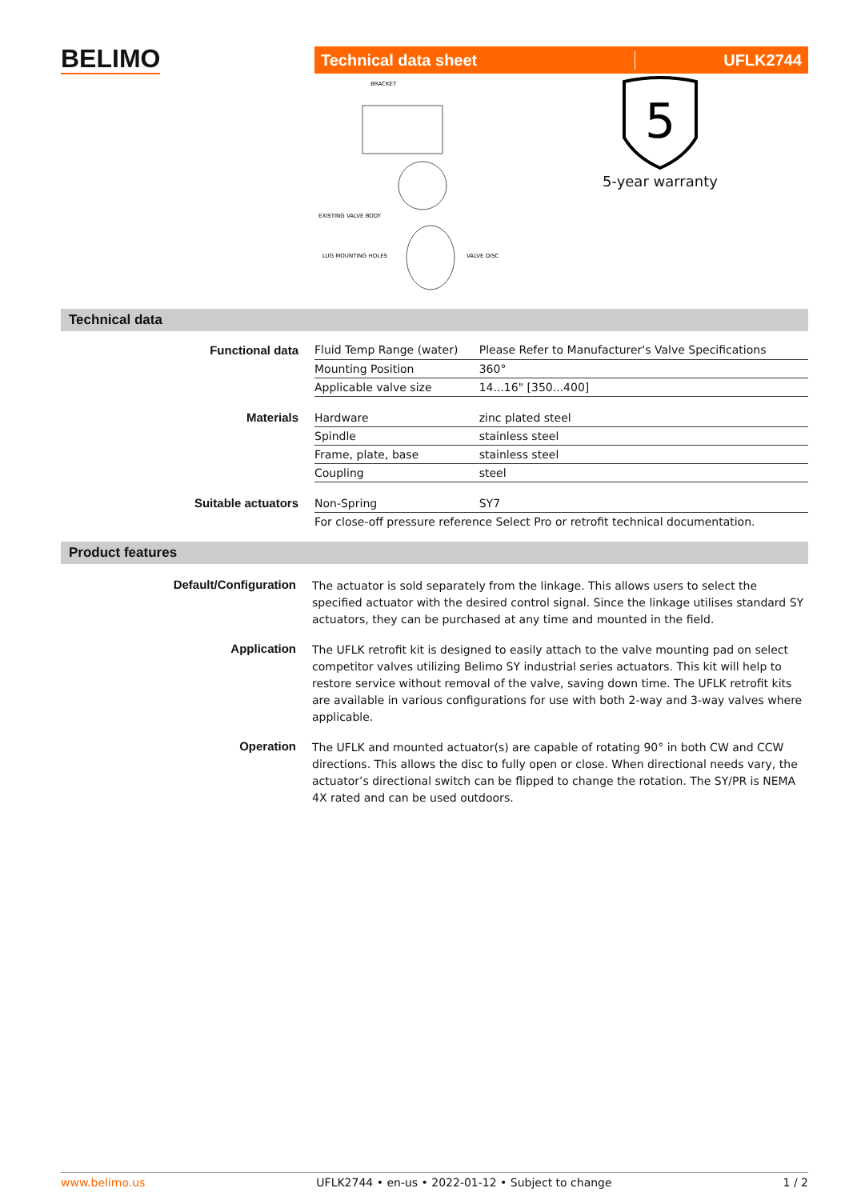BELIMO
Technical data sheet UFLK2744
BRACKET
EXISTING VALVE BODY
LUG MOUNTING HOLES
VALVE DISC
5
5-year warranty
Technical data
| Functional data | Fluid Temp Range (water) | Please Refer to Manufacturer's Valve Specifications |
| | Mounting Position | 360° |
| | Applicable valve size | 14...16" [350...400] |
| Materials | Hardware | zinc plated steel |
| | Spindle | stainless steel |
| | Frame, plate, base | stainless steel |
| | Coupling | steel |
| Suitable actuators | Non-Spring | SY7 |
| | For close-off pressure reference Select Pro or retrofit technical documentation. | |
Product features
| Default/Configuration | The actuator is sold separately from the linkage. This allows users to select the specified actuator with the desired control signal. Since the linkage utilises standard SY actuators, they can be purchased at any time and mounted in the field. |
| Application | The UFLK retrofit kit is designed to easily attach to the valve mounting pad on select competitor valves utilizing Belimo SY industrial series actuators. This kit will help to restore service without removal of the valve, saving down time. The UFLK retrofit kits are available in various configurations for use with both 2-way and 3-way valves where applicable. |
| Operation | The UFLK and mounted actuator(s) are capable of rotating 90° in both CW and CCW directions. This allows the disc to fully open or close. When directional needs vary, the actuator’s directional switch can be flipped to change the rotation. The SY/PR is NEMA 4X rated and can be used outdoors. |
www.belimo.us UFLK2744 • en-us • 2022-01-12 • Subject to change 1 / 2